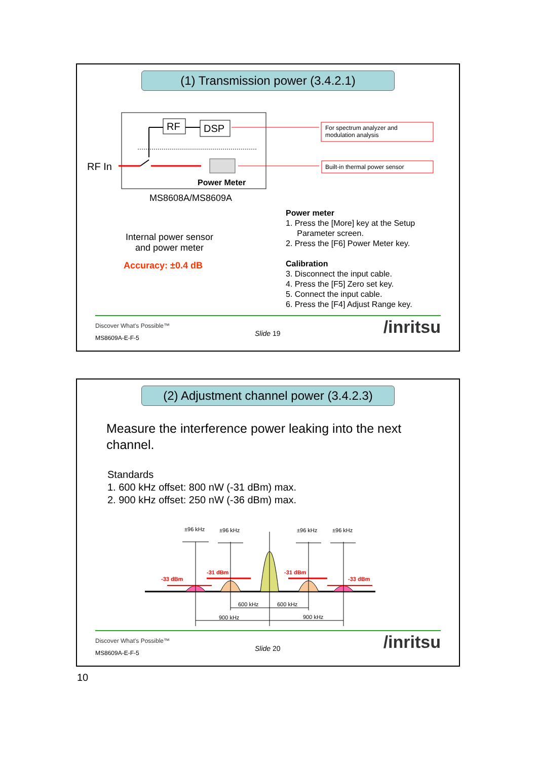(1) Transmission power (3.4.2.1)
RF DSP
RF In
Power Meter
For spectrum analyzer and
modulation analysis
Built-in thermal power sensor
MS8608A/MS8609A
Internal power sensor
and power meter
Accuracy: ±0.4 dB
Power meter
1. Press the [More] key at the Setup
Parameter screen.
2. Press the [F6] Power Meter key.
Calibration
3. Disconnect the input cable.
4. Press the [F5] Zero set key.
5. Connect the input cable.
6. Press the [F4] Adjust Range key.
Discover What's Possible™
MS8609A-E-F-5
Slide 19 /inritsu
(2) Adjustment channel power (3.4.2.3)
Measure the interference power leaking into the next
channel.
Standards
1. 600 kHz offset: 800 nW (-31 dBm) max.
2. 900 kHz offset: 250 nW (-36 dBm) max.
±96 kHz ±96 kHz ±96 kHz ±96 kHz
-33 dBm
-31 dBm -31 dBm
-33 dBm
600 kHz 600 kHz
900 kHz 900 kHz
Discover What's Possible™
MS8609A-E-F-5
Slide 20 /inritsu
10